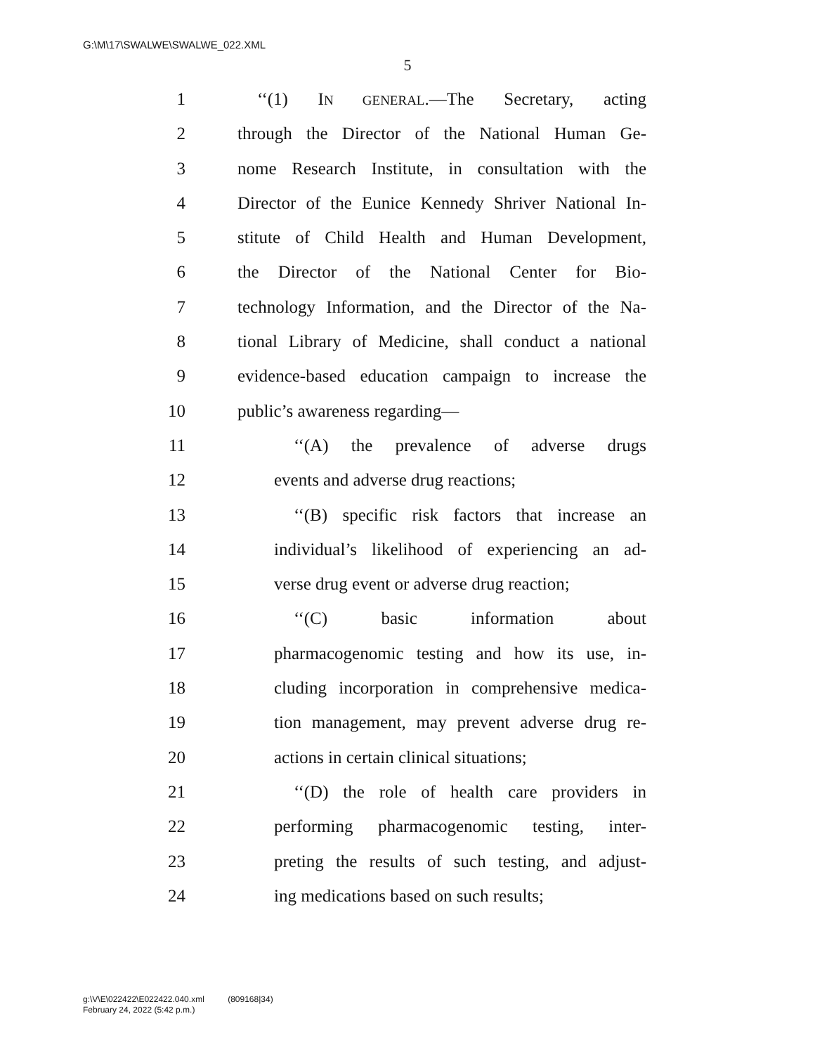G:\M\17\SWALWE\SWALWE_022.XML
5
1 ‘‘(1) IN GENERAL.—The Secretary, acting
2 through the Director of the National Human Ge-
3 nome Research Institute, in consultation with the
4 Director of the Eunice Kennedy Shriver National In-
5 stitute of Child Health and Human Development,
6 the Director of the National Center for Bio-
7 technology Information, and the Director of the Na-
8 tional Library of Medicine, shall conduct a national
9 evidence-based education campaign to increase the
10 public’s awareness regarding—
11 ‘‘(A) the prevalence of adverse drugs
12 events and adverse drug reactions;
13 ‘‘(B) specific risk factors that increase an
14 individual’s likelihood of experiencing an ad-
15 verse drug event or adverse drug reaction;
16 ‘‘(C) basic information about
17 pharmacogenomic testing and how its use, in-
18 cluding incorporation in comprehensive medica-
19 tion management, may prevent adverse drug re-
20 actions in certain clinical situations;
21 ‘‘(D) the role of health care providers in
22 performing pharmacogenomic testing, inter-
23 preting the results of such testing, and adjust-
24 ing medications based on such results;
g:\V\E\022422\E022422.040.xml (809168|34)
February 24, 2022 (5:42 p.m.)